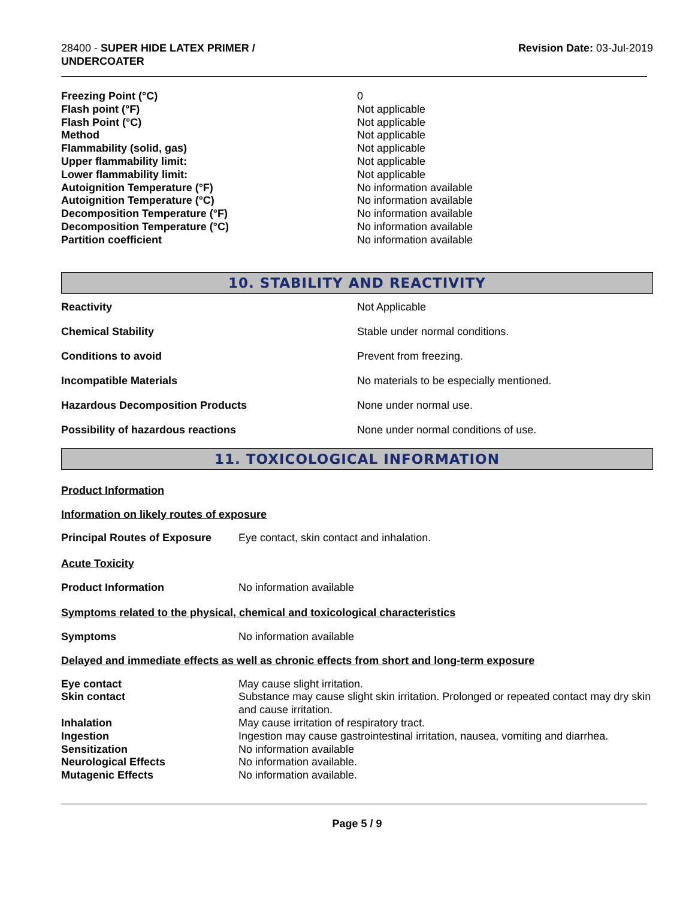28400 - SUPER HIDE LATEX PRIMER /
UNDERCOATER
Revision Date: 03-Jul-2019
| Freezing Point (°C) | 0 |
| Flash point (°F) | Not applicable |
| Flash Point (°C) | Not applicable |
| Method | Not applicable |
| Flammability (solid, gas) | Not applicable |
| Upper flammability limit: | Not applicable |
| Lower flammability limit: | Not applicable |
| Autoignition Temperature (°F) | No information available |
| Autoignition Temperature (°C) | No information available |
| Decomposition Temperature (°F) | No information available |
| Decomposition Temperature (°C) | No information available |
| Partition coefficient | No information available |
10. STABILITY AND REACTIVITY
| Reactivity | Not Applicable |
| Chemical Stability | Stable under normal conditions. |
| Conditions to avoid | Prevent from freezing. |
| Incompatible Materials | No materials to be especially mentioned. |
| Hazardous Decomposition Products | None under normal use. |
| Possibility of hazardous reactions | None under normal conditions of use. |
11. TOXICOLOGICAL INFORMATION
Product Information
Information on likely routes of exposure
| Principal Routes of Exposure | Eye contact, skin contact and inhalation. |
Acute Toxicity
| Product Information | No information available |
Symptoms related to the physical, chemical and toxicological characteristics
| Symptoms | No information available |
Delayed and immediate effects as well as chronic effects from short and long-term exposure
| Eye contact | May cause slight irritation. |
| Skin contact | Substance may cause slight skin irritation. Prolonged or repeated contact may dry skin and cause irritation. |
| Inhalation | May cause irritation of respiratory tract. |
| Ingestion | Ingestion may cause gastrointestinal irritation, nausea, vomiting and diarrhea. |
| Sensitization | No information available |
| Neurological Effects | No information available. |
| Mutagenic Effects | No information available. |
Page 5 / 9